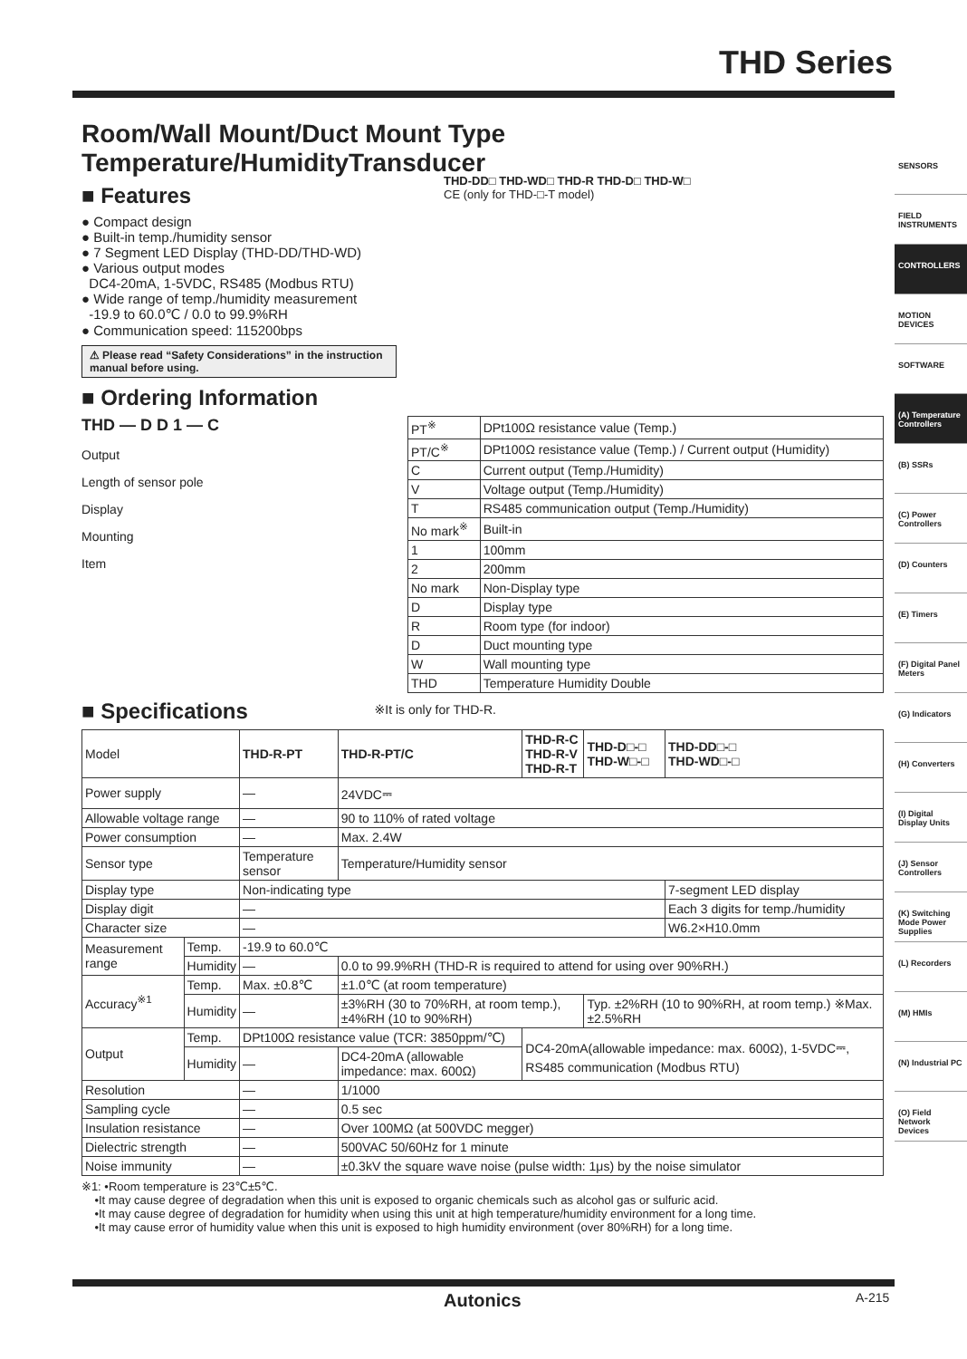THD Series
SENSORS
FIELD INSTRUMENTS
CONTROLLERS
MOTION DEVICES
SOFTWARE
(A) Temperature Controllers
(B) SSRs
(C) Power Controllers
(D) Counters
(E) Timers
(F) Digital Panel Meters
(G) Indicators
(H) Converters
(I) Digital Display Units
(J) Sensor Controllers
(K) Switching Mode Power Supplies
(L) Recorders
(M) HMIs
(N) Industrial PC
(O) Field Network Devices
Room/Wall Mount/Duct Mount Type
Temperature/HumidityTransducer
THD-DD□ THD-WD□ THD-R THD-D□ THD-W□
CE (only for THD-□-T model)
■ Features
● Compact design
● Built-in temp./humidity sensor
● 7 Segment LED Display (THD-DD/THD-WD)
● Various output modes
DC4-20mA, 1-5VDC, RS485 (Modbus RTU)
● Wide range of temp./humidity measurement
-19.9 to 60.0℃ / 0.0 to 99.9%RH
● Communication speed: 115200bps
⚠ Please read “Safety Considerations” in the instruction manual before using.
■ Ordering Information
THD — D D 1 — C
Output
Length of sensor pole
Display
Mounting
Item
| PT<sup>※</sup> | DPt100Ω resistance value (Temp.) |
| PT/C<sup>※</sup> | DPt100Ω resistance value (Temp.) / Current output (Humidity) |
| C | Current output (Temp./Humidity) |
| V | Voltage output (Temp./Humidity) |
| T | RS485 communication output (Temp./Humidity) |
| No mark<sup>※</sup> | Built-in |
| 1 | 100mm |
| 2 | 200mm |
| No mark | Non-Display type |
| D | Display type |
| R | Room type (for indoor) |
| D | Duct mounting type |
| W | Wall mounting type |
| THD | Temperature Humidity Double |
■ Specifications
※It is only for THD-R.
| Model | | THD-R-PT | THD-R-PT/C | THD-R-C THD-R-V THD-R-T | THD-D□-□ THD-W□-□ | THD-DD□-□ THD-WD□-□ |
| Power supply | | — | 24VDC⎓ | | | |
| Allowable voltage range | | — | 90 to 110% of rated voltage | | | |
| Power consumption | | — | Max. 2.4W | | | |
| Sensor type | | Temperature sensor | Temperature/Humidity sensor | | | |
| Display type | | Non-indicating type | | | | 7-segment LED display |
| Display digit | | — | | | | Each 3 digits for temp./humidity |
| Character size | | — | | | | W6.2×H10.0mm |
| Measurement range | Temp. | -19.9 to 60.0℃ | | | | |
| | Humidity | — | 0.0 to 99.9%RH (THD-R is required to attend for using over 90%RH.) | | | |
| Accuracy<sup>※1</sup> | Temp. | Max. ±0.8℃ | ±1.0℃ (at room temperature) | | | |
| | Humidity | — | ±3%RH (30 to 70%RH, at room temp.), ±4%RH (10 to 90%RH) | | Typ. ±2%RH (10 to 90%RH, at room temp.) ※Max. ±2.5%RH | |
| Output | Temp. | DPt100Ω resistance value (TCR: 3850ppm/℃) | | DC4-20mA(allowable impedance: max. 600Ω), 1-5VDC⎓, RS485 communication (Modbus RTU) | | |
| | Humidity | — | DC4-20mA (allowable impedance: max. 600Ω) | | | |
| Resolution | | — | 1/1000 | | | |
| Sampling cycle | | — | 0.5 sec | | | |
| Insulation resistance | | — | Over 100MΩ (at 500VDC megger) | | | |
| Dielectric strength | | — | 500VAC 50/60Hz for 1 minute | | | |
| Noise immunity | | — | ±0.3kV the square wave noise (pulse width: 1μs) by the noise simulator | | | |
※1: •Room temperature is 23℃±5℃.
•It may cause degree of degradation when this unit is exposed to organic chemicals such as alcohol gas or sulfuric acid.
•It may cause degree of degradation for humidity when using this unit at high temperature/humidity environment for a long time.
•It may cause error of humidity value when this unit is exposed to high humidity environment (over 80%RH) for a long time.
Autonics A-215